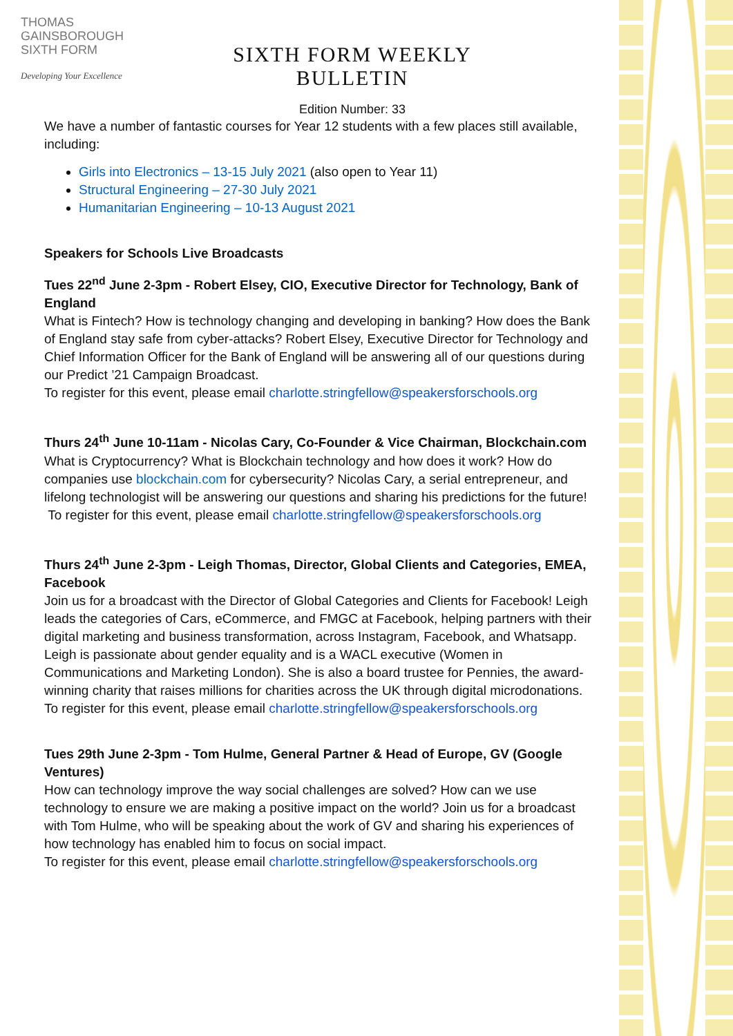THOMAS
GAINSBOROUGH
SIXTH FORM
Developing Your Excellence
SIXTH FORM WEEKLY BULLETIN
Edition Number: 33
We have a number of fantastic courses for Year 12 students with a few places still available, including:
Girls into Electronics – 13-15 July 2021 (also open to Year 11)
Structural Engineering – 27-30 July 2021
Humanitarian Engineering – 10-13 August 2021
Speakers for Schools Live Broadcasts
Tues 22<sup>nd</sup> June 2-3pm - Robert Elsey, CIO, Executive Director for Technology, Bank of England
What is Fintech? How is technology changing and developing in banking? How does the Bank of England stay safe from cyber-attacks? Robert Elsey, Executive Director for Technology and Chief Information Officer for the Bank of England will be answering all of our questions during our Predict ’21 Campaign Broadcast.
To register for this event, please email charlotte.stringfellow@speakersforschools.org
Thurs 24<sup>th</sup> June 10-11am - Nicolas Cary, Co-Founder & Vice Chairman, Blockchain.com
What is Cryptocurrency? What is Blockchain technology and how does it work? How do companies use blockchain.com for cybersecurity? Nicolas Cary, a serial entrepreneur, and lifelong technologist will be answering our questions and sharing his predictions for the future!
To register for this event, please email charlotte.stringfellow@speakersforschools.org
Thurs 24<sup>th</sup> June 2-3pm - Leigh Thomas, Director, Global Clients and Categories, EMEA, Facebook
Join us for a broadcast with the Director of Global Categories and Clients for Facebook! Leigh leads the categories of Cars, eCommerce, and FMGC at Facebook, helping partners with their digital marketing and business transformation, across Instagram, Facebook, and Whatsapp. Leigh is passionate about gender equality and is a WACL executive (Women in Communications and Marketing London). She is also a board trustee for Pennies, the award-winning charity that raises millions for charities across the UK through digital microdonations.
To register for this event, please email charlotte.stringfellow@speakersforschools.org
Tues 29th June 2-3pm - Tom Hulme, General Partner & Head of Europe, GV (Google Ventures)
How can technology improve the way social challenges are solved? How can we use technology to ensure we are making a positive impact on the world? Join us for a broadcast with Tom Hulme, who will be speaking about the work of GV and sharing his experiences of how technology has enabled him to focus on social impact.
To register for this event, please email charlotte.stringfellow@speakersforschools.org